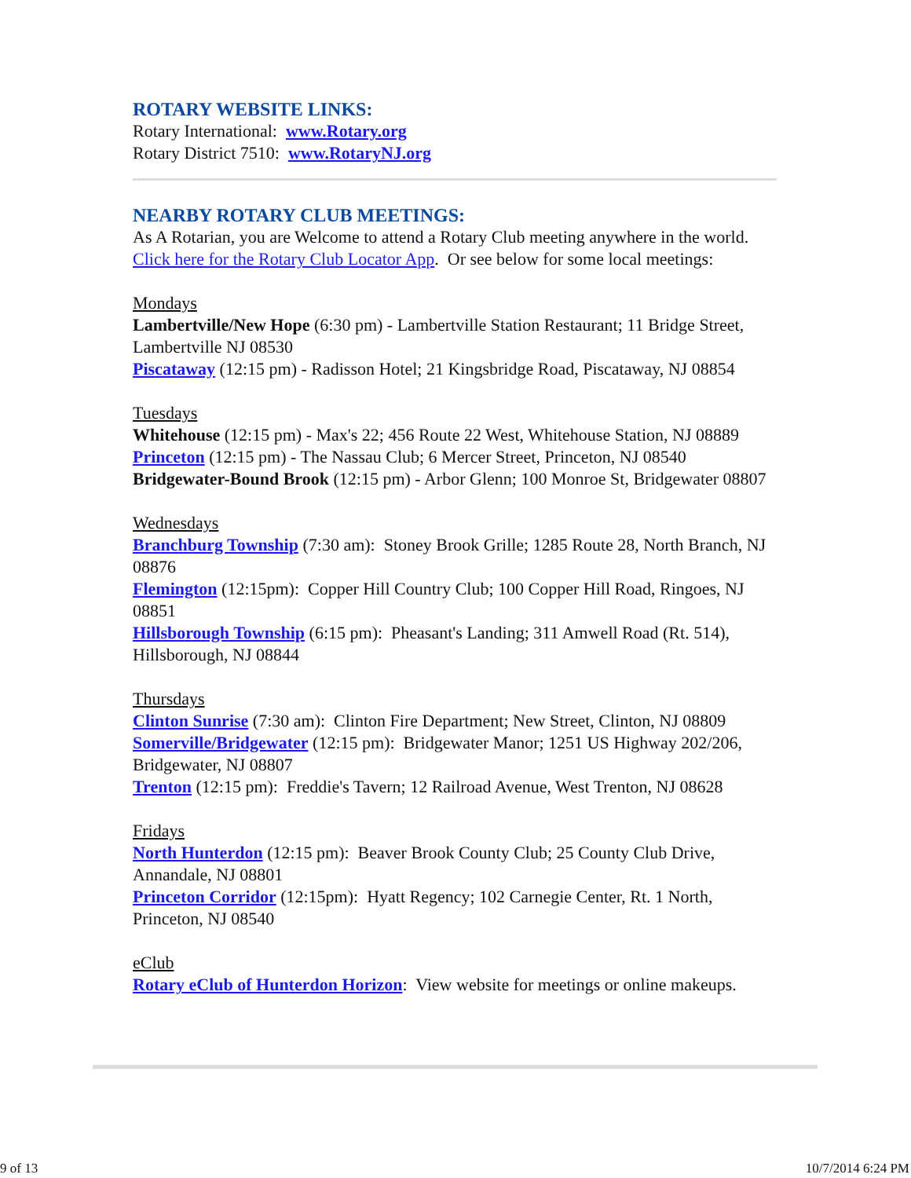ROTARY WEBSITE LINKS:
Rotary International: www.Rotary.org
Rotary District 7510: www.RotaryNJ.org
NEARBY ROTARY CLUB MEETINGS:
As A Rotarian, you are Welcome to attend a Rotary Club meeting anywhere in the world. Click here for the Rotary Club Locator App. Or see below for some local meetings:
Mondays
Lambertville/New Hope (6:30 pm) - Lambertville Station Restaurant; 11 Bridge Street, Lambertville NJ 08530
Piscataway (12:15 pm) - Radisson Hotel; 21 Kingsbridge Road, Piscataway, NJ 08854
Tuesdays
Whitehouse (12:15 pm) - Max's 22; 456 Route 22 West, Whitehouse Station, NJ 08889
Princeton (12:15 pm) - The Nassau Club; 6 Mercer Street, Princeton, NJ 08540
Bridgewater-Bound Brook (12:15 pm) - Arbor Glenn; 100 Monroe St, Bridgewater 08807
Wednesdays
Branchburg Township (7:30 am): Stoney Brook Grille; 1285 Route 28, North Branch, NJ 08876
Flemington (12:15pm): Copper Hill Country Club; 100 Copper Hill Road, Ringoes, NJ 08851
Hillsborough Township (6:15 pm): Pheasant's Landing; 311 Amwell Road (Rt. 514), Hillsborough, NJ 08844
Thursdays
Clinton Sunrise (7:30 am): Clinton Fire Department; New Street, Clinton, NJ 08809
Somerville/Bridgewater (12:15 pm): Bridgewater Manor; 1251 US Highway 202/206, Bridgewater, NJ 08807
Trenton (12:15 pm): Freddie's Tavern; 12 Railroad Avenue, West Trenton, NJ 08628
Fridays
North Hunterdon (12:15 pm): Beaver Brook County Club; 25 County Club Drive, Annandale, NJ 08801
Princeton Corridor (12:15pm): Hyatt Regency; 102 Carnegie Center, Rt. 1 North, Princeton, NJ 08540
eClub
Rotary eClub of Hunterdon Horizon: View website for meetings or online makeups.
9 of 13 10/7/2014 6:24 PM